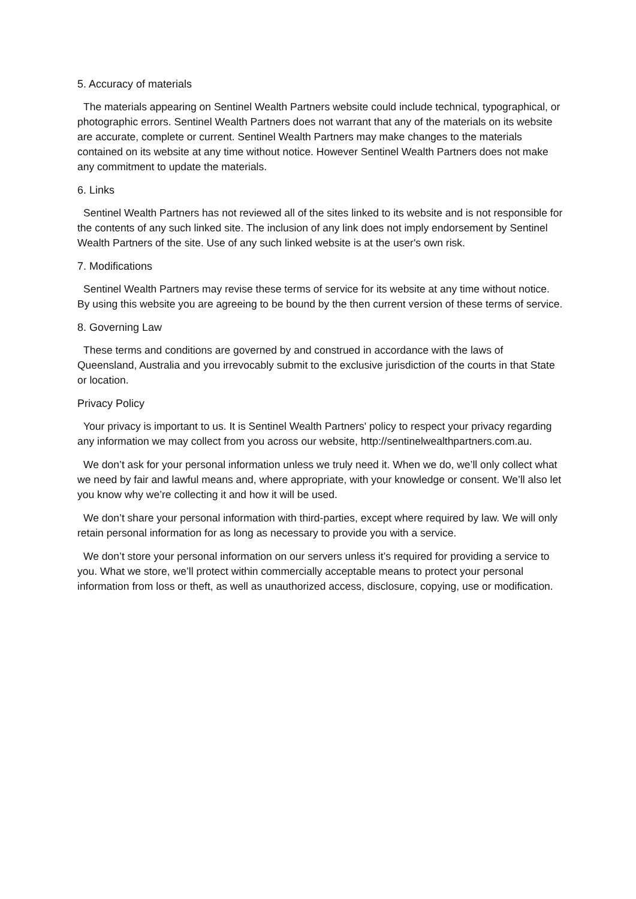5. Accuracy of materials
The materials appearing on Sentinel Wealth Partners website could include technical, typographical, or photographic errors. Sentinel Wealth Partners does not warrant that any of the materials on its website are accurate, complete or current. Sentinel Wealth Partners may make changes to the materials contained on its website at any time without notice. However Sentinel Wealth Partners does not make any commitment to update the materials.
6. Links
Sentinel Wealth Partners has not reviewed all of the sites linked to its website and is not responsible for the contents of any such linked site. The inclusion of any link does not imply endorsement by Sentinel Wealth Partners of the site. Use of any such linked website is at the user's own risk.
7. Modifications
Sentinel Wealth Partners may revise these terms of service for its website at any time without notice. By using this website you are agreeing to be bound by the then current version of these terms of service.
8. Governing Law
These terms and conditions are governed by and construed in accordance with the laws of Queensland, Australia and you irrevocably submit to the exclusive jurisdiction of the courts in that State or location.
Privacy Policy
Your privacy is important to us. It is Sentinel Wealth Partners' policy to respect your privacy regarding any information we may collect from you across our website, http://sentinelwealthpartners.com.au.
We don’t ask for your personal information unless we truly need it. When we do, we’ll only collect what we need by fair and lawful means and, where appropriate, with your knowledge or consent. We’ll also let you know why we’re collecting it and how it will be used.
We don’t share your personal information with third-parties, except where required by law. We will only retain personal information for as long as necessary to provide you with a service.
We don’t store your personal information on our servers unless it’s required for providing a service to you. What we store, we’ll protect within commercially acceptable means to protect your personal information from loss or theft, as well as unauthorized access, disclosure, copying, use or modification.